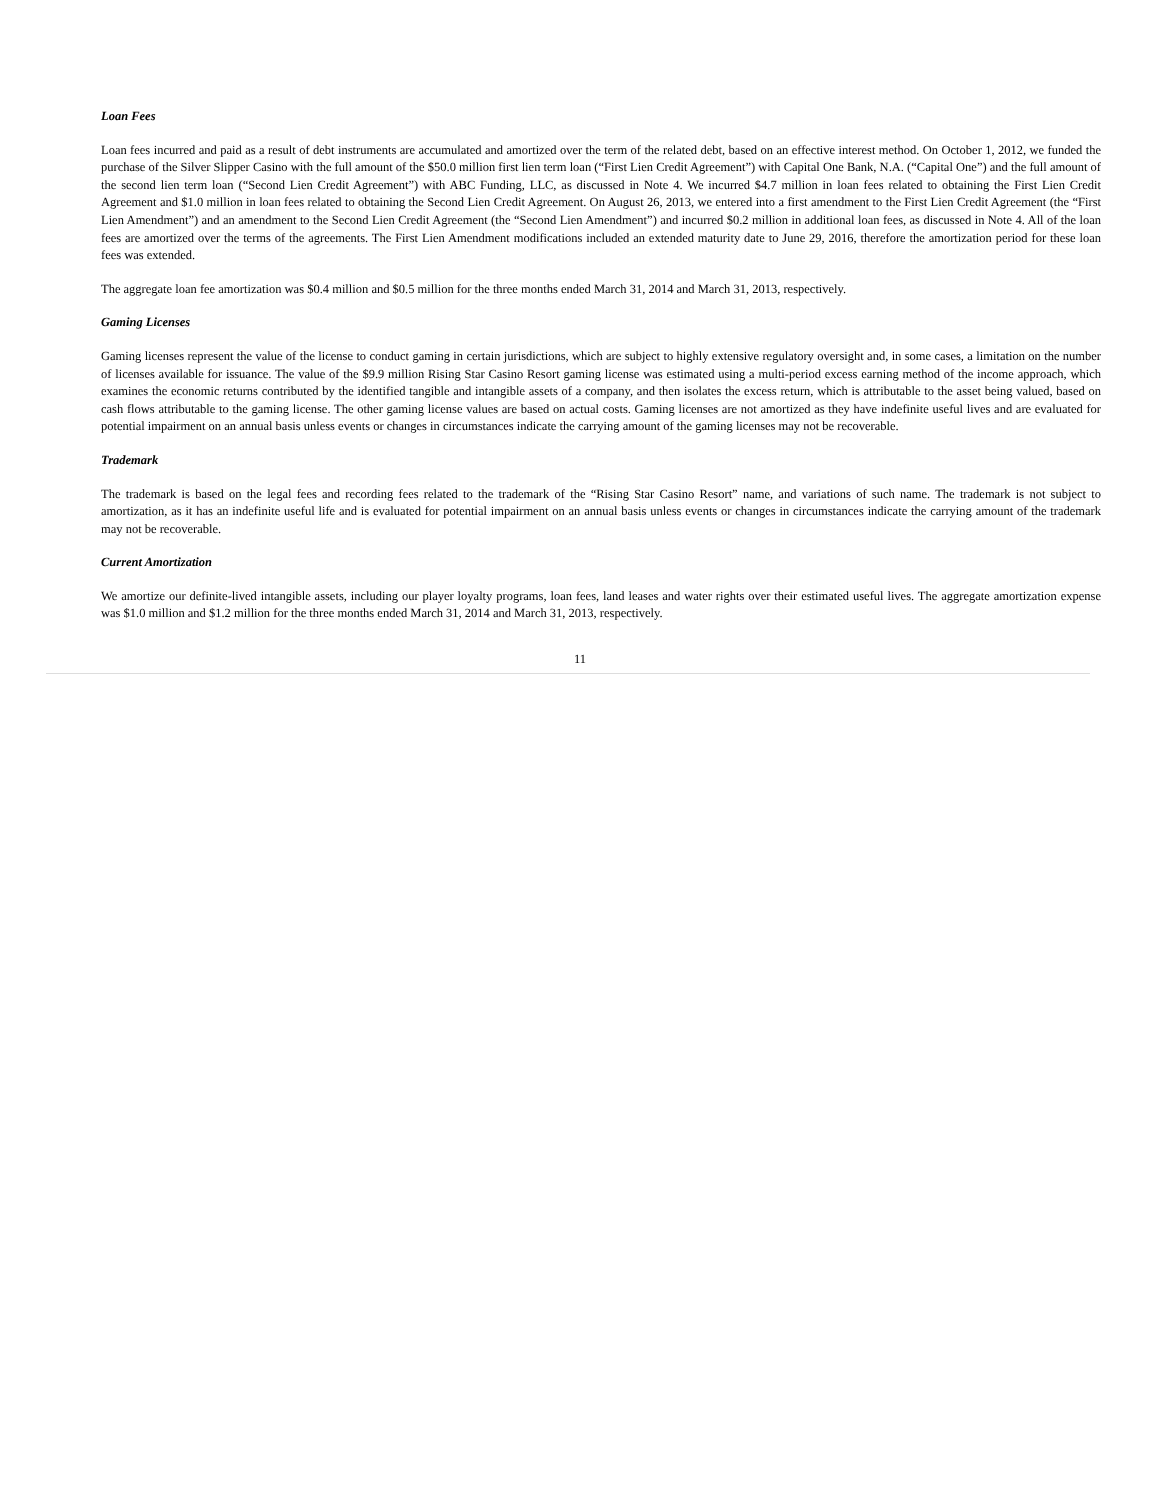Loan Fees
Loan fees incurred and paid as a result of debt instruments are accumulated and amortized over the term of the related debt, based on an effective interest method. On October 1, 2012, we funded the purchase of the Silver Slipper Casino with the full amount of the $50.0 million first lien term loan (“First Lien Credit Agreement”) with Capital One Bank, N.A. (“Capital One”) and the full amount of the second lien term loan (“Second Lien Credit Agreement”) with ABC Funding, LLC, as discussed in Note 4. We incurred $4.7 million in loan fees related to obtaining the First Lien Credit Agreement and $1.0 million in loan fees related to obtaining the Second Lien Credit Agreement. On August 26, 2013, we entered into a first amendment to the First Lien Credit Agreement (the “First Lien Amendment”) and an amendment to the Second Lien Credit Agreement (the “Second Lien Amendment”) and incurred $0.2 million in additional loan fees, as discussed in Note 4. All of the loan fees are amortized over the terms of the agreements. The First Lien Amendment modifications included an extended maturity date to June 29, 2016, therefore the amortization period for these loan fees was extended.
The aggregate loan fee amortization was $0.4 million and $0.5 million for the three months ended March 31, 2014 and March 31, 2013, respectively.
Gaming Licenses
Gaming licenses represent the value of the license to conduct gaming in certain jurisdictions, which are subject to highly extensive regulatory oversight and, in some cases, a limitation on the number of licenses available for issuance. The value of the $9.9 million Rising Star Casino Resort gaming license was estimated using a multi-period excess earning method of the income approach, which examines the economic returns contributed by the identified tangible and intangible assets of a company, and then isolates the excess return, which is attributable to the asset being valued, based on cash flows attributable to the gaming license. The other gaming license values are based on actual costs. Gaming licenses are not amortized as they have indefinite useful lives and are evaluated for potential impairment on an annual basis unless events or changes in circumstances indicate the carrying amount of the gaming licenses may not be recoverable.
Trademark
The trademark is based on the legal fees and recording fees related to the trademark of the “Rising Star Casino Resort” name, and variations of such name. The trademark is not subject to amortization, as it has an indefinite useful life and is evaluated for potential impairment on an annual basis unless events or changes in circumstances indicate the carrying amount of the trademark may not be recoverable.
Current Amortization
We amortize our definite-lived intangible assets, including our player loyalty programs, loan fees, land leases and water rights over their estimated useful lives. The aggregate amortization expense was $1.0 million and $1.2 million for the three months ended March 31, 2014 and March 31, 2013, respectively.
11